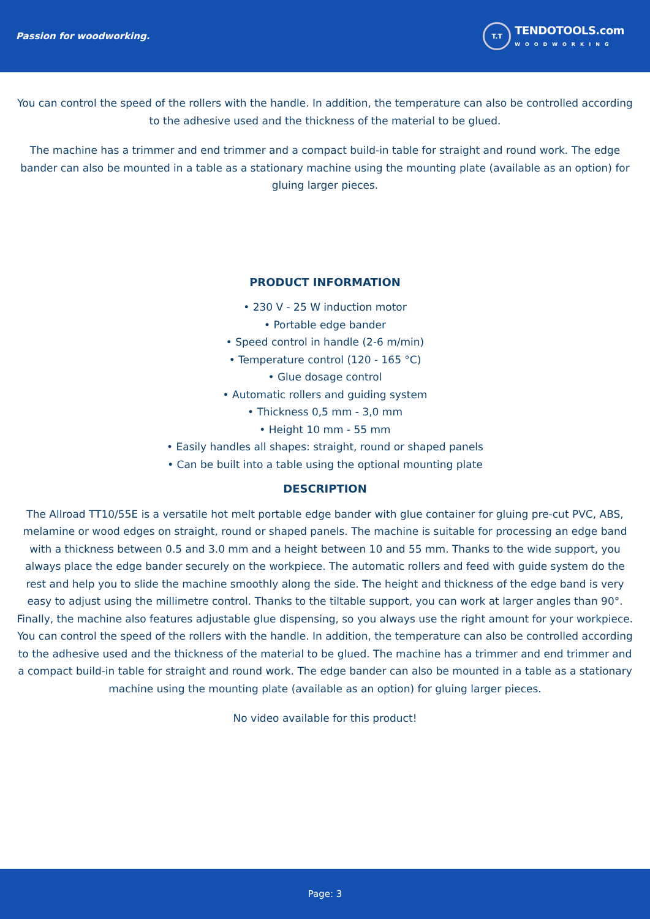Passion for woodworking.
T.T
TENDOTOOLS.com
WOODWORKING
You can control the speed of the rollers with the handle. In addition, the temperature can also be controlled according to the adhesive used and the thickness of the material to be glued.
The machine has a trimmer and end trimmer and a compact build-in table for straight and round work. The edge bander can also be mounted in a table as a stationary machine using the mounting plate (available as an option) for gluing larger pieces.
PRODUCT INFORMATION
• 230 V - 25 W induction motor
• Portable edge bander
• Speed control in handle (2-6 m/min)
• Temperature control (120 - 165 °C)
• Glue dosage control
• Automatic rollers and guiding system
• Thickness 0,5 mm - 3,0 mm
• Height 10 mm - 55 mm
• Easily handles all shapes: straight, round or shaped panels
• Can be built into a table using the optional mounting plate
DESCRIPTION
The Allroad TT10/55E is a versatile hot melt portable edge bander with glue container for gluing pre-cut PVC, ABS, melamine or wood edges on straight, round or shaped panels. The machine is suitable for processing an edge band with a thickness between 0.5 and 3.0 mm and a height between 10 and 55 mm. Thanks to the wide support, you always place the edge bander securely on the workpiece. The automatic rollers and feed with guide system do the rest and help you to slide the machine smoothly along the side. The height and thickness of the edge band is very easy to adjust using the millimetre control. Thanks to the tiltable support, you can work at larger angles than 90°. Finally, the machine also features adjustable glue dispensing, so you always use the right amount for your workpiece. You can control the speed of the rollers with the handle. In addition, the temperature can also be controlled according to the adhesive used and the thickness of the material to be glued. The machine has a trimmer and end trimmer and a compact build-in table for straight and round work. The edge bander can also be mounted in a table as a stationary machine using the mounting plate (available as an option) for gluing larger pieces.
No video available for this product!
Page: 3